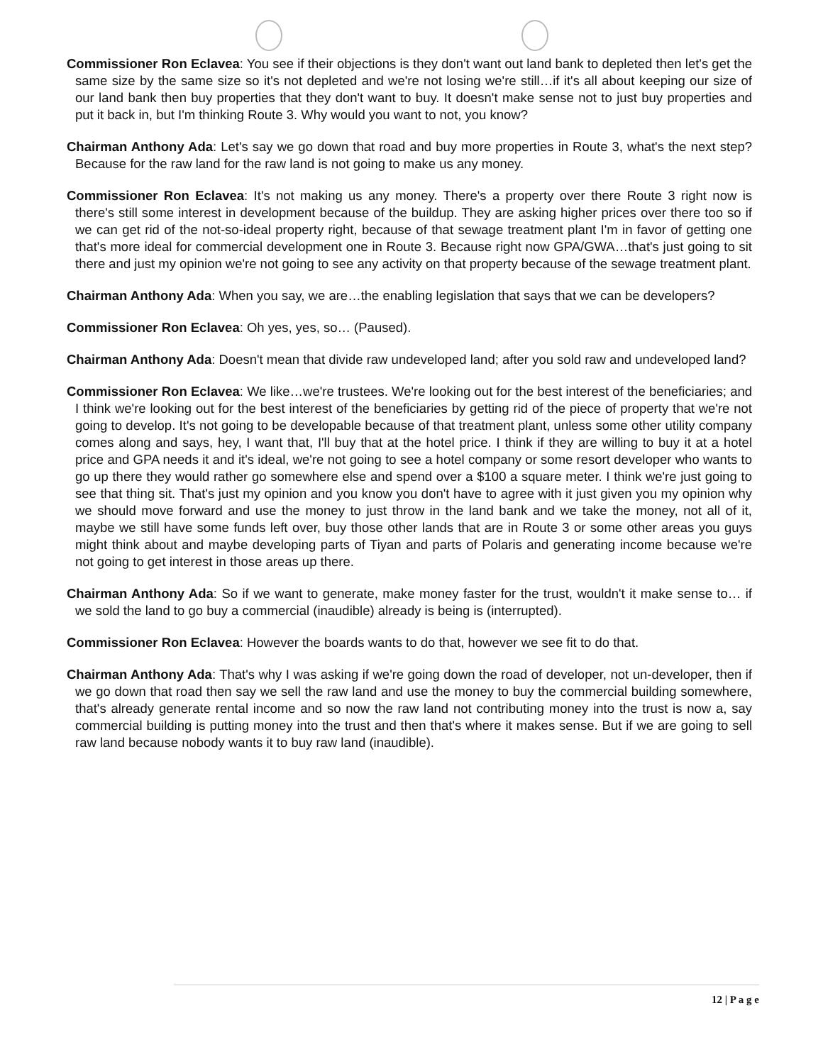Commissioner Ron Eclavea: You see if their objections is they don't want out land bank to depleted then let's get the same size by the same size so it's not depleted and we're not losing we're still…if it's all about keeping our size of our land bank then buy properties that they don't want to buy. It doesn't make sense not to just buy properties and put it back in, but I'm thinking Route 3. Why would you want to not, you know?
Chairman Anthony Ada: Let's say we go down that road and buy more properties in Route 3, what's the next step? Because for the raw land for the raw land is not going to make us any money.
Commissioner Ron Eclavea: It's not making us any money. There's a property over there Route 3 right now is there's still some interest in development because of the buildup. They are asking higher prices over there too so if we can get rid of the not-so-ideal property right, because of that sewage treatment plant I'm in favor of getting one that's more ideal for commercial development one in Route 3. Because right now GPA/GWA…that's just going to sit there and just my opinion we're not going to see any activity on that property because of the sewage treatment plant.
Chairman Anthony Ada: When you say, we are…the enabling legislation that says that we can be developers?
Commissioner Ron Eclavea: Oh yes, yes, so… (Paused).
Chairman Anthony Ada: Doesn't mean that divide raw undeveloped land; after you sold raw and undeveloped land?
Commissioner Ron Eclavea: We like…we're trustees. We're looking out for the best interest of the beneficiaries; and I think we're looking out for the best interest of the beneficiaries by getting rid of the piece of property that we're not going to develop. It's not going to be developable because of that treatment plant, unless some other utility company comes along and says, hey, I want that, I'll buy that at the hotel price. I think if they are willing to buy it at a hotel price and GPA needs it and it's ideal, we're not going to see a hotel company or some resort developer who wants to go up there they would rather go somewhere else and spend over a $100 a square meter. I think we're just going to see that thing sit. That's just my opinion and you know you don't have to agree with it just given you my opinion why we should move forward and use the money to just throw in the land bank and we take the money, not all of it, maybe we still have some funds left over, buy those other lands that are in Route 3 or some other areas you guys might think about and maybe developing parts of Tiyan and parts of Polaris and generating income because we're not going to get interest in those areas up there.
Chairman Anthony Ada: So if we want to generate, make money faster for the trust, wouldn't it make sense to… if we sold the land to go buy a commercial (inaudible) already is being is (interrupted).
Commissioner Ron Eclavea: However the boards wants to do that, however we see fit to do that.
Chairman Anthony Ada: That's why I was asking if we're going down the road of developer, not un-developer, then if we go down that road then say we sell the raw land and use the money to buy the commercial building somewhere, that's already generate rental income and so now the raw land not contributing money into the trust is now a, say commercial building is putting money into the trust and then that's where it makes sense. But if we are going to sell raw land because nobody wants it to buy raw land (inaudible).
12 | P a g e